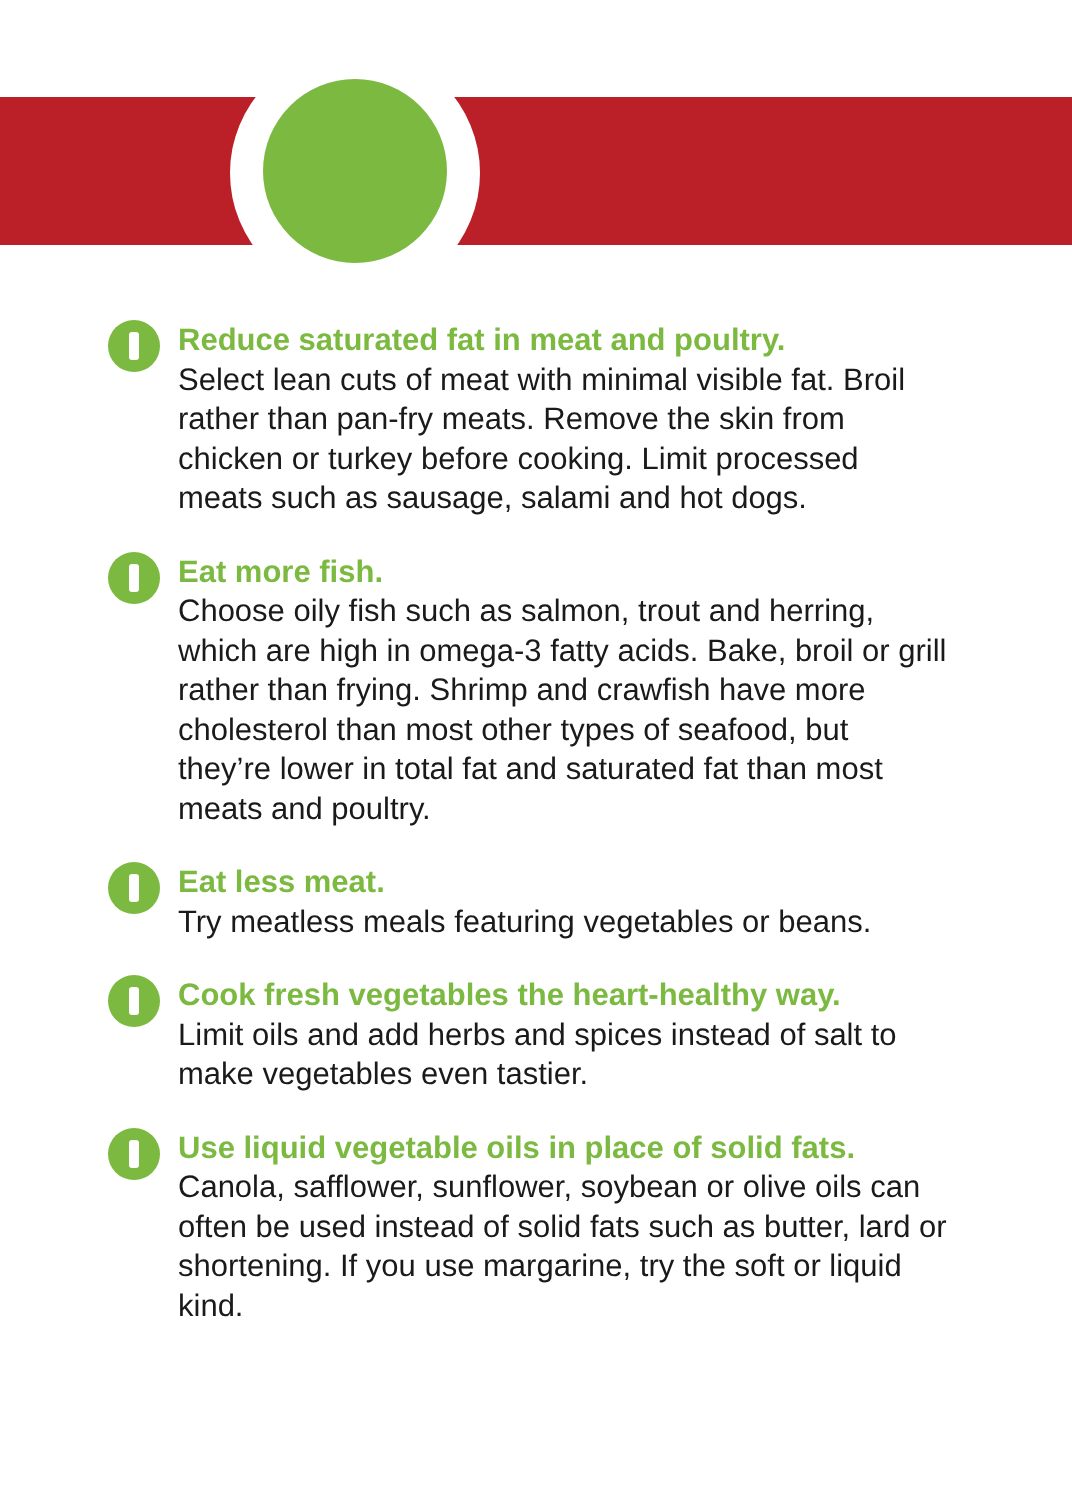Reduce saturated fat in meat and poultry.
Select lean cuts of meat with minimal visible fat. Broil rather than pan-fry meats. Remove the skin from chicken or turkey before cooking. Limit processed meats such as sausage, salami and hot dogs.
Eat more fish.
Choose oily fish such as salmon, trout and herring, which are high in omega-3 fatty acids. Bake, broil or grill rather than frying. Shrimp and crawfish have more cholesterol than most other types of seafood, but they’re lower in total fat and saturated fat than most meats and poultry.
Eat less meat.
Try meatless meals featuring vegetables or beans.
Cook fresh vegetables the heart-healthy way.
Limit oils and add herbs and spices instead of salt to make vegetables even tastier.
Use liquid vegetable oils in place of solid fats.
Canola, safflower, sunflower, soybean or olive oils can often be used instead of solid fats such as butter, lard or shortening. If you use margarine, try the soft or liquid kind.